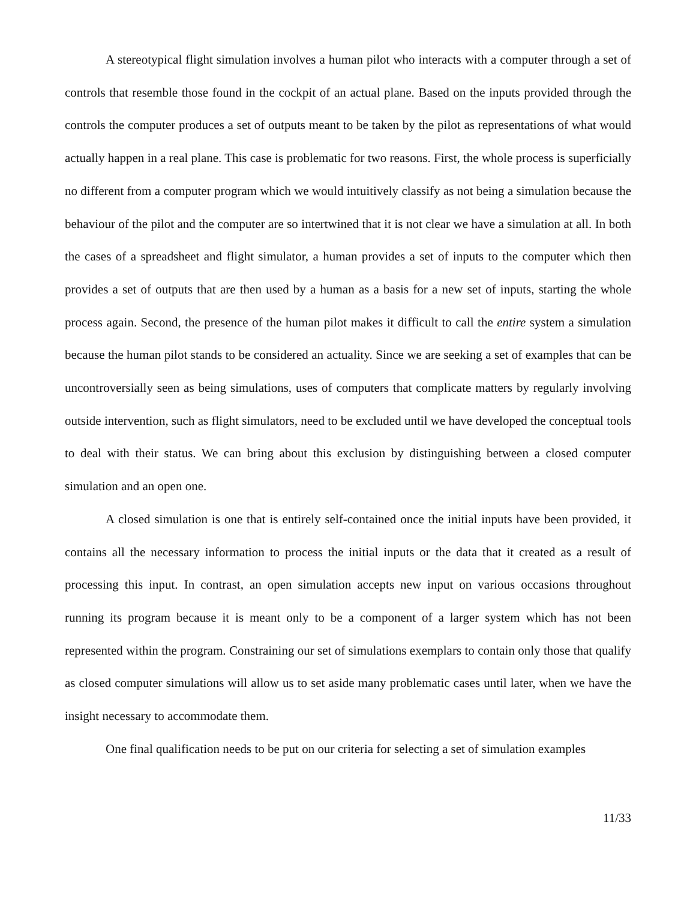A stereotypical flight simulation involves a human pilot who interacts with a computer through a set of controls that resemble those found in the cockpit of an actual plane. Based on the inputs provided through the controls the computer produces a set of outputs meant to be taken by the pilot as representations of what would actually happen in a real plane. This case is problematic for two reasons. First, the whole process is superficially no different from a computer program which we would intuitively classify as not being a simulation because the behaviour of the pilot and the computer are so intertwined that it is not clear we have a simulation at all. In both the cases of a spreadsheet and flight simulator, a human provides a set of inputs to the computer which then provides a set of outputs that are then used by a human as a basis for a new set of inputs, starting the whole process again. Second, the presence of the human pilot makes it difficult to call the entire system a simulation because the human pilot stands to be considered an actuality. Since we are seeking a set of examples that can be uncontroversially seen as being simulations, uses of computers that complicate matters by regularly involving outside intervention, such as flight simulators, need to be excluded until we have developed the conceptual tools to deal with their status. We can bring about this exclusion by distinguishing between a closed computer simulation and an open one.
A closed simulation is one that is entirely self-contained once the initial inputs have been provided, it contains all the necessary information to process the initial inputs or the data that it created as a result of processing this input. In contrast, an open simulation accepts new input on various occasions throughout running its program because it is meant only to be a component of a larger system which has not been represented within the program. Constraining our set of simulations exemplars to contain only those that qualify as closed computer simulations will allow us to set aside many problematic cases until later, when we have the insight necessary to accommodate them.
One final qualification needs to be put on our criteria for selecting a set of simulation examples
11/33